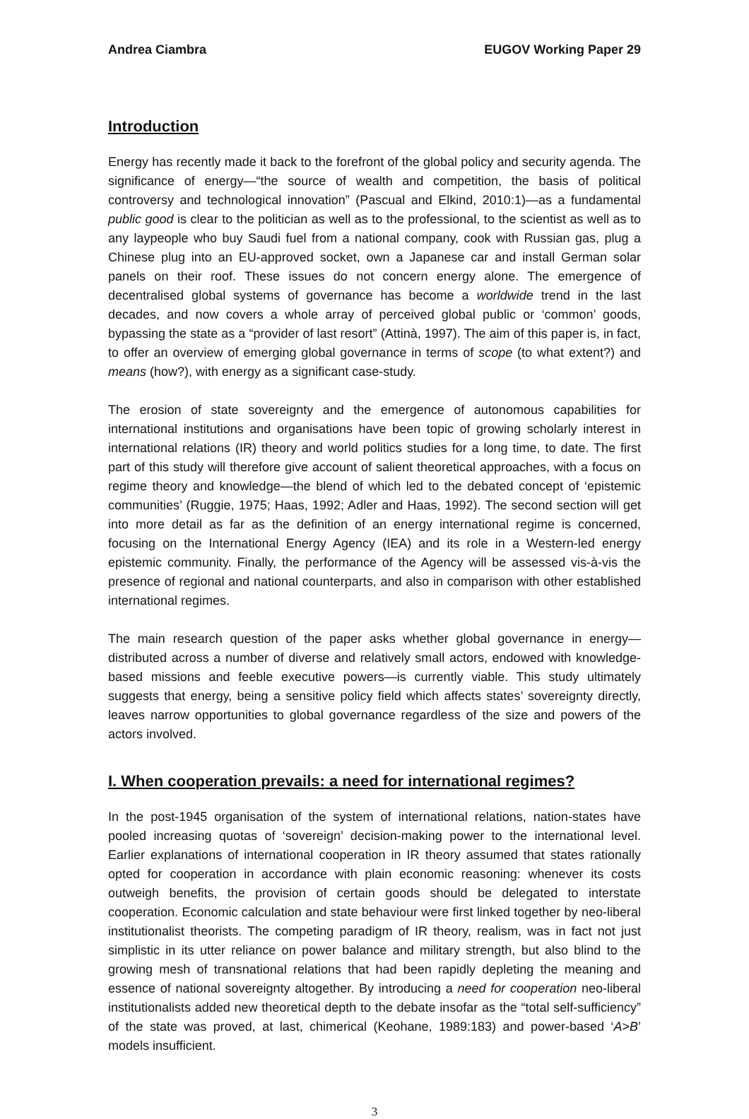Andrea Ciambra EUGOV Working Paper 29
Introduction
Energy has recently made it back to the forefront of the global policy and security agenda. The significance of energy—“the source of wealth and competition, the basis of political controversy and technological innovation” (Pascual and Elkind, 2010:1)—as a fundamental public good is clear to the politician as well as to the professional, to the scientist as well as to any laypeople who buy Saudi fuel from a national company, cook with Russian gas, plug a Chinese plug into an EU-approved socket, own a Japanese car and install German solar panels on their roof. These issues do not concern energy alone. The emergence of decentralised global systems of governance has become a worldwide trend in the last decades, and now covers a whole array of perceived global public or ‘common’ goods, bypassing the state as a “provider of last resort” (Attinà, 1997). The aim of this paper is, in fact, to offer an overview of emerging global governance in terms of scope (to what extent?) and means (how?), with energy as a significant case-study.
The erosion of state sovereignty and the emergence of autonomous capabilities for international institutions and organisations have been topic of growing scholarly interest in international relations (IR) theory and world politics studies for a long time, to date. The first part of this study will therefore give account of salient theoretical approaches, with a focus on regime theory and knowledge—the blend of which led to the debated concept of ‘epistemic communities’ (Ruggie, 1975; Haas, 1992; Adler and Haas, 1992). The second section will get into more detail as far as the definition of an energy international regime is concerned, focusing on the International Energy Agency (IEA) and its role in a Western-led energy epistemic community. Finally, the performance of the Agency will be assessed vis-à-vis the presence of regional and national counterparts, and also in comparison with other established international regimes.
The main research question of the paper asks whether global governance in energy—distributed across a number of diverse and relatively small actors, endowed with knowledge-based missions and feeble executive powers—is currently viable. This study ultimately suggests that energy, being a sensitive policy field which affects states’ sovereignty directly, leaves narrow opportunities to global governance regardless of the size and powers of the actors involved.
I. When cooperation prevails: a need for international regimes?
In the post-1945 organisation of the system of international relations, nation-states have pooled increasing quotas of ‘sovereign’ decision-making power to the international level. Earlier explanations of international cooperation in IR theory assumed that states rationally opted for cooperation in accordance with plain economic reasoning: whenever its costs outweigh benefits, the provision of certain goods should be delegated to interstate cooperation. Economic calculation and state behaviour were first linked together by neo-liberal institutionalist theorists. The competing paradigm of IR theory, realism, was in fact not just simplistic in its utter reliance on power balance and military strength, but also blind to the growing mesh of transnational relations that had been rapidly depleting the meaning and essence of national sovereignty altogether. By introducing a need for cooperation neo-liberal institutionalists added new theoretical depth to the debate insofar as the “total self-sufficiency” of the state was proved, at last, chimerical (Keohane, 1989:183) and power-based ‘A>B’ models insufficient.
3